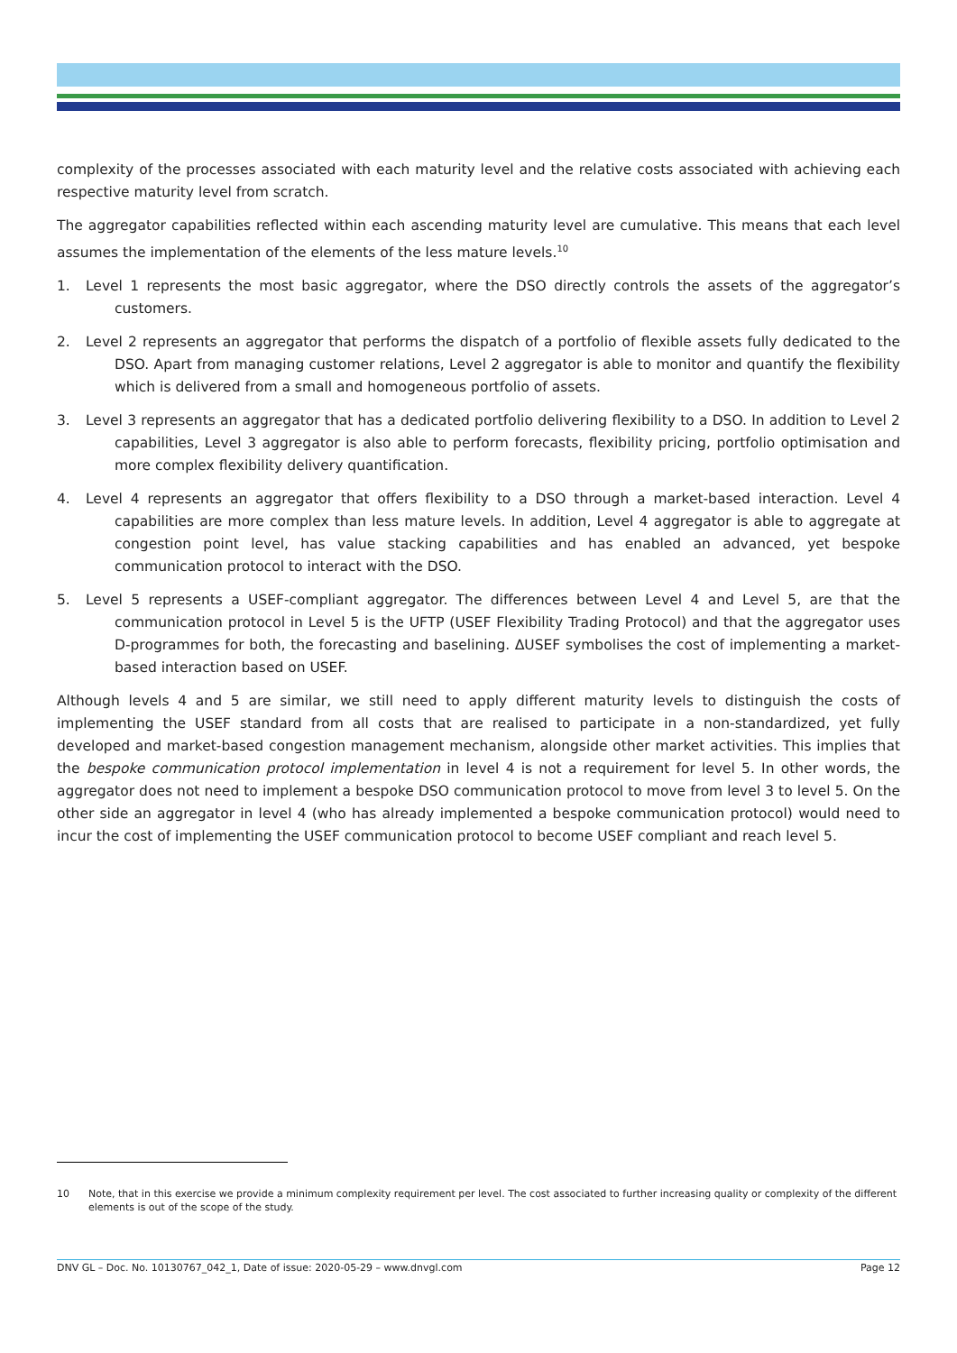complexity of the processes associated with each maturity level and the relative costs associated with achieving each respective maturity level from scratch.
The aggregator capabilities reflected within each ascending maturity level are cumulative. This means that each level assumes the implementation of the elements of the less mature levels.<sup>10</sup>
1. Level 1 represents the most basic aggregator, where the DSO directly controls the assets of the aggregator’s customers.
2. Level 2 represents an aggregator that performs the dispatch of a portfolio of flexible assets fully dedicated to the DSO. Apart from managing customer relations, Level 2 aggregator is able to monitor and quantify the flexibility which is delivered from a small and homogeneous portfolio of assets.
3. Level 3 represents an aggregator that has a dedicated portfolio delivering flexibility to a DSO. In addition to Level 2 capabilities, Level 3 aggregator is also able to perform forecasts, flexibility pricing, portfolio optimisation and more complex flexibility delivery quantification.
4. Level 4 represents an aggregator that offers flexibility to a DSO through a market-based interaction. Level 4 capabilities are more complex than less mature levels. In addition, Level 4 aggregator is able to aggregate at congestion point level, has value stacking capabilities and has enabled an advanced, yet bespoke communication protocol to interact with the DSO.
5. Level 5 represents a USEF-compliant aggregator. The differences between Level 4 and Level 5, are that the communication protocol in Level 5 is the UFTP (USEF Flexibility Trading Protocol) and that the aggregator uses D-programmes for both, the forecasting and baselining. ∆USEF symbolises the cost of implementing a market-based interaction based on USEF.
Although levels 4 and 5 are similar, we still need to apply different maturity levels to distinguish the costs of implementing the USEF standard from all costs that are realised to participate in a non-standardized, yet fully developed and market-based congestion management mechanism, alongside other market activities. This implies that the bespoke communication protocol implementation in level 4 is not a requirement for level 5. In other words, the aggregator does not need to implement a bespoke DSO communication protocol to move from level 3 to level 5. On the other side an aggregator in level 4 (who has already implemented a bespoke communication protocol) would need to incur the cost of implementing the USEF communication protocol to become USEF compliant and reach level 5.
10 Note, that in this exercise we provide a minimum complexity requirement per level. The cost associated to further increasing quality or complexity of the different elements is out of the scope of the study.
DNV GL – Doc. No. 10130767_042_1, Date of issue: 2020-05-29 – www.dnvgl.com Page 12